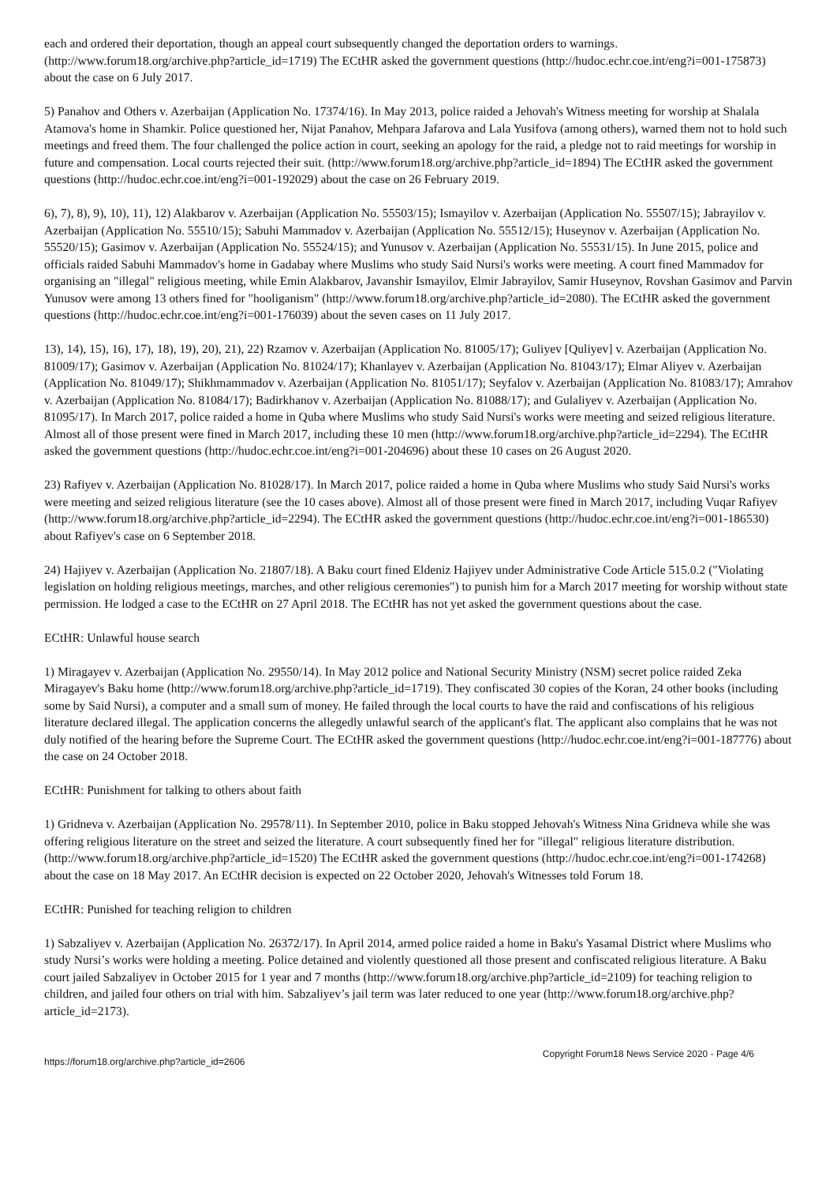each and ordered their deportation, though an appeal court subsequently changed the deportation orders to warnings. (http://www.forum18.org/archive.php?article_id=1719) The ECtHR asked the government questions (http://hudoc.echr.coe.int/eng?i=001-175873) about the case on 6 July 2017.
5) Panahov and Others v. Azerbaijan (Application No. 17374/16). In May 2013, police raided a Jehovah's Witness meeting for worship at Shalala Atamova's home in Shamkir. Police questioned her, Nijat Panahov, Mehpara Jafarova and Lala Yusifova (among others), warned them not to hold such meetings and freed them. The four challenged the police action in court, seeking an apology for the raid, a pledge not to raid meetings for worship in future and compensation. Local courts rejected their suit. (http://www.forum18.org/archive.php?article_id=1894) The ECtHR asked the government questions (http://hudoc.echr.coe.int/eng?i=001-192029) about the case on 26 February 2019.
6), 7), 8), 9), 10), 11), 12) Alakbarov v. Azerbaijan (Application No. 55503/15); Ismayilov v. Azerbaijan (Application No. 55507/15); Jabrayilov v. Azerbaijan (Application No. 55510/15); Sabuhi Mammadov v. Azerbaijan (Application No. 55512/15); Huseynov v. Azerbaijan (Application No. 55520/15); Gasimov v. Azerbaijan (Application No. 55524/15); and Yunusov v. Azerbaijan (Application No. 55531/15). In June 2015, police and officials raided Sabuhi Mammadov's home in Gadabay where Muslims who study Said Nursi's works were meeting. A court fined Mammadov for organising an "illegal" religious meeting, while Emin Alakbarov, Javanshir Ismayilov, Elmir Jabrayilov, Samir Huseynov, Rovshan Gasimov and Parvin Yunusov were among 13 others fined for "hooliganism" (http://www.forum18.org/archive.php?article_id=2080). The ECtHR asked the government questions (http://hudoc.echr.coe.int/eng?i=001-176039) about the seven cases on 11 July 2017.
13), 14), 15), 16), 17), 18), 19), 20), 21), 22) Rzamov v. Azerbaijan (Application No. 81005/17); Guliyev [Quliyev] v. Azerbaijan (Application No. 81009/17); Gasimov v. Azerbaijan (Application No. 81024/17); Khanlayev v. Azerbaijan (Application No. 81043/17); Elmar Aliyev v. Azerbaijan (Application No. 81049/17); Shikhmammadov v. Azerbaijan (Application No. 81051/17); Seyfalov v. Azerbaijan (Application No. 81083/17); Amrahov v. Azerbaijan (Application No. 81084/17); Badirkhanov v. Azerbaijan (Application No. 81088/17); and Gulaliyev v. Azerbaijan (Application No. 81095/17). In March 2017, police raided a home in Quba where Muslims who study Said Nursi's works were meeting and seized religious literature. Almost all of those present were fined in March 2017, including these 10 men (http://www.forum18.org/archive.php?article_id=2294). The ECtHR asked the government questions (http://hudoc.echr.coe.int/eng?i=001-204696) about these 10 cases on 26 August 2020.
23) Rafiyev v. Azerbaijan (Application No. 81028/17). In March 2017, police raided a home in Quba where Muslims who study Said Nursi's works were meeting and seized religious literature (see the 10 cases above). Almost all of those present were fined in March 2017, including Vuqar Rafiyev (http://www.forum18.org/archive.php?article_id=2294). The ECtHR asked the government questions (http://hudoc.echr.coe.int/eng?i=001-186530) about Rafiyev's case on 6 September 2018.
24) Hajiyev v. Azerbaijan (Application No. 21807/18). A Baku court fined Eldeniz Hajiyev under Administrative Code Article 515.0.2 ("Violating legislation on holding religious meetings, marches, and other religious ceremonies") to punish him for a March 2017 meeting for worship without state permission. He lodged a case to the ECtHR on 27 April 2018. The ECtHR has not yet asked the government questions about the case.
ECtHR: Unlawful house search
1) Miragayev v. Azerbaijan (Application No. 29550/14). In May 2012 police and National Security Ministry (NSM) secret police raided Zeka Miragayev's Baku home (http://www.forum18.org/archive.php?article_id=1719). They confiscated 30 copies of the Koran, 24 other books (including some by Said Nursi), a computer and a small sum of money. He failed through the local courts to have the raid and confiscations of his religious literature declared illegal. The application concerns the allegedly unlawful search of the applicant's flat. The applicant also complains that he was not duly notified of the hearing before the Supreme Court. The ECtHR asked the government questions (http://hudoc.echr.coe.int/eng?i=001-187776) about the case on 24 October 2018.
ECtHR: Punishment for talking to others about faith
1) Gridneva v. Azerbaijan (Application No. 29578/11). In September 2010, police in Baku stopped Jehovah's Witness Nina Gridneva while she was offering religious literature on the street and seized the literature. A court subsequently fined her for "illegal" religious literature distribution. (http://www.forum18.org/archive.php?article_id=1520) The ECtHR asked the government questions (http://hudoc.echr.coe.int/eng?i=001-174268) about the case on 18 May 2017. An ECtHR decision is expected on 22 October 2020, Jehovah's Witnesses told Forum 18.
ECtHR: Punished for teaching religion to children
1) Sabzaliyev v. Azerbaijan (Application No. 26372/17). In April 2014, armed police raided a home in Baku's Yasamal District where Muslims who study Nursi’s works were holding a meeting. Police detained and violently questioned all those present and confiscated religious literature. A Baku court jailed Sabzaliyev in October 2015 for 1 year and 7 months (http://www.forum18.org/archive.php?article_id=2109) for teaching religion to children, and jailed four others on trial with him. Sabzaliyev’s jail term was later reduced to one year (http://www.forum18.org/archive.php?article_id=2173).
https://forum18.org/archive.php?article_id=2606 Copyright Forum18 News Service 2020 - Page 4/6